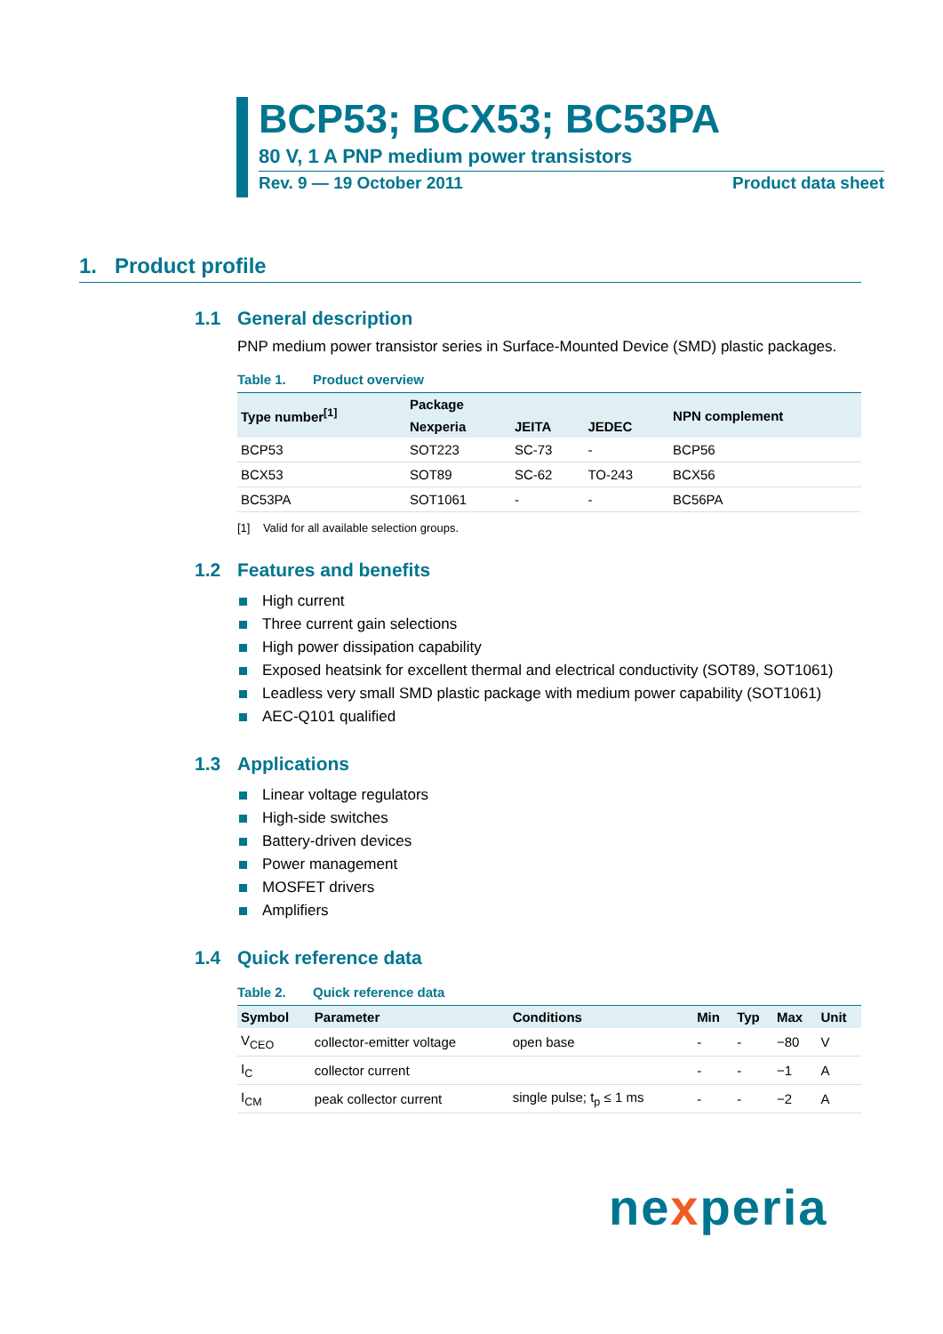BCP53; BCX53; BC53PA
80 V, 1 A PNP medium power transistors
Rev. 9 — 19 October 2011 Product data sheet
1. Product profile
1.1 General description
PNP medium power transistor series in Surface-Mounted Device (SMD) plastic packages.
Table 1. Product overview
| Type number<sup>[1]</sup> | Package | | | NPN complement |
| --- | --- | --- | --- | --- |
| | Nexperia | JEITA | JEDEC | |
| BCP53 | SOT223 | SC-73 | - | BCP56 |
| BCX53 | SOT89 | SC-62 | TO-243 | BCX56 |
| BC53PA | SOT1061 | - | - | BC56PA |
[1] Valid for all available selection groups.
1.2 Features and benefits
High current
Three current gain selections
High power dissipation capability
Exposed heatsink for excellent thermal and electrical conductivity (SOT89, SOT1061)
Leadless very small SMD plastic package with medium power capability (SOT1061)
AEC-Q101 qualified
1.3 Applications
Linear voltage regulators
High-side switches
Battery-driven devices
Power management
MOSFET drivers
Amplifiers
1.4 Quick reference data
Table 2. Quick reference data
| Symbol | Parameter | Conditions | Min | Typ | Max | Unit |
| --- | --- | --- | --- | --- | --- | --- |
| V<sub>CEO</sub> | collector-emitter voltage | open base | - | - | −80 | V |
| I<sub>C</sub> | collector current | | - | - | −1 | A |
| I<sub>CM</sub> | peak collector current | single pulse; t<sub>p</sub> ≤ 1 ms | - | - | −2 | A |
nexperia